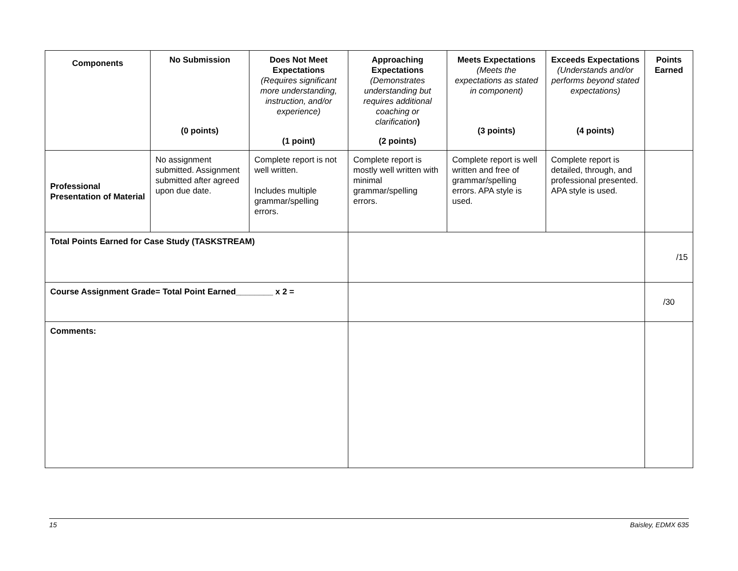| Components | No Submission (0 points) | Does Not Meet Expectations (Requires significant more understanding, instruction, and/or experience) (1 point) | Approaching Expectations (Demonstrates understanding but requires additional coaching or clarification ) (2 points) | Meets Expectations (Meets the expectations as stated in component) (3 points) | Exceeds Expectations (Understands and/or performs beyond stated expectations) (4 points) | Points Earned |
| --- | --- | --- | --- | --- | --- | --- |
| Professional Presentation of Material | No assignment submitted. Assignment submitted after agreed upon due date. | Complete report is not well written. Includes multiple grammar/spelling errors. | Complete report is mostly well written with minimal grammar/spelling errors. | Complete report is well written and free of grammar/spelling errors. APA style is used. | Complete report is detailed, through, and professional presented. APA style is used. | |
| Total Points Earned for Case Study (TASKSTREAM) | | | | | | /15 |
| Course Assignment Grade= Total Point Earned________ x 2 = | | | | | | /30 |
| Comments: | | | | | | |
15 Baisley, EDMX 635